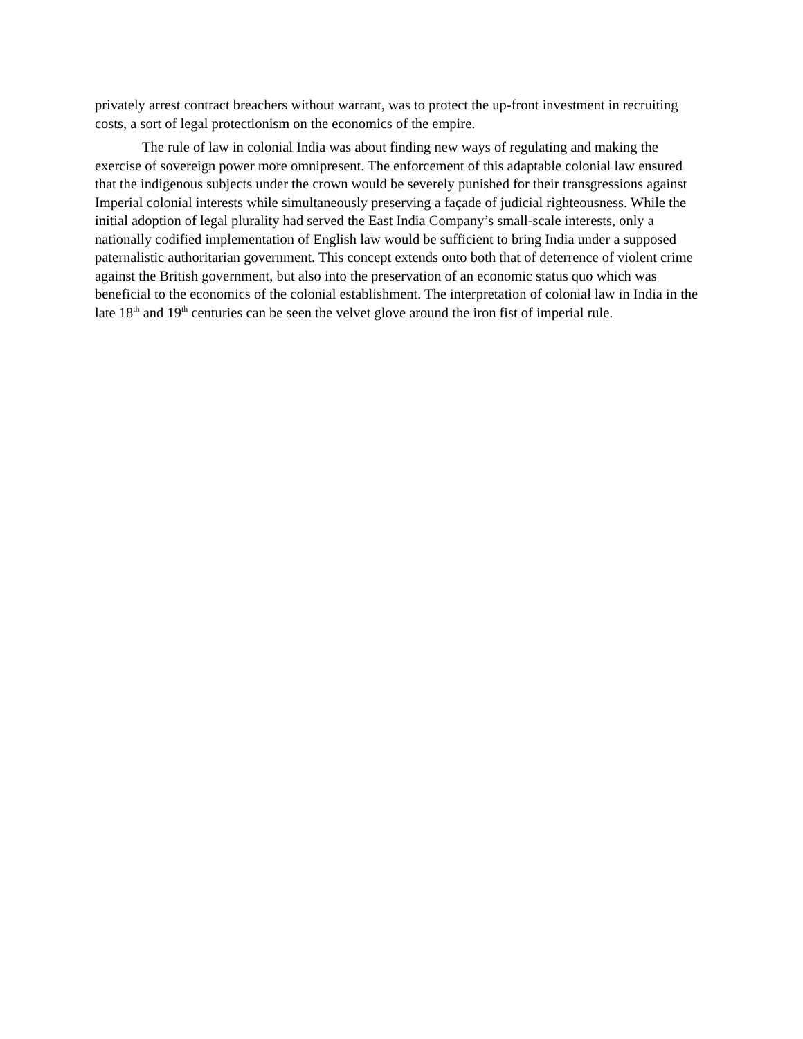privately arrest contract breachers without warrant, was to protect the up-front investment in recruiting costs, a sort of legal protectionism on the economics of the empire.
The rule of law in colonial India was about finding new ways of regulating and making the exercise of sovereign power more omnipresent. The enforcement of this adaptable colonial law ensured that the indigenous subjects under the crown would be severely punished for their transgressions against Imperial colonial interests while simultaneously preserving a façade of judicial righteousness. While the initial adoption of legal plurality had served the East India Company’s small-scale interests, only a nationally codified implementation of English law would be sufficient to bring India under a supposed paternalistic authoritarian government. This concept extends onto both that of deterrence of violent crime against the British government, but also into the preservation of an economic status quo which was beneficial to the economics of the colonial establishment. The interpretation of colonial law in India in the late 18<sup>th</sup> and 19<sup>th</sup> centuries can be seen the velvet glove around the iron fist of imperial rule.